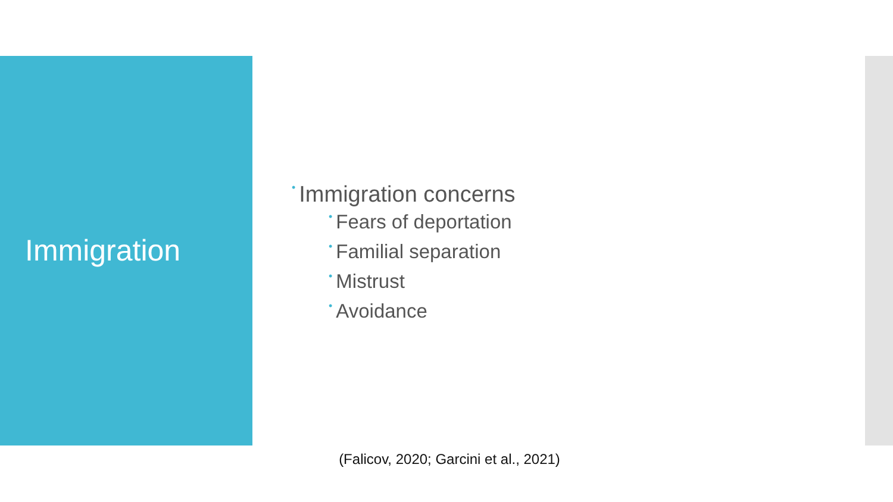Immigration
• Immigration concerns
• Fears of deportation
• Familial separation
• Mistrust
• Avoidance
(Falicov, 2020; Garcini et al., 2021)